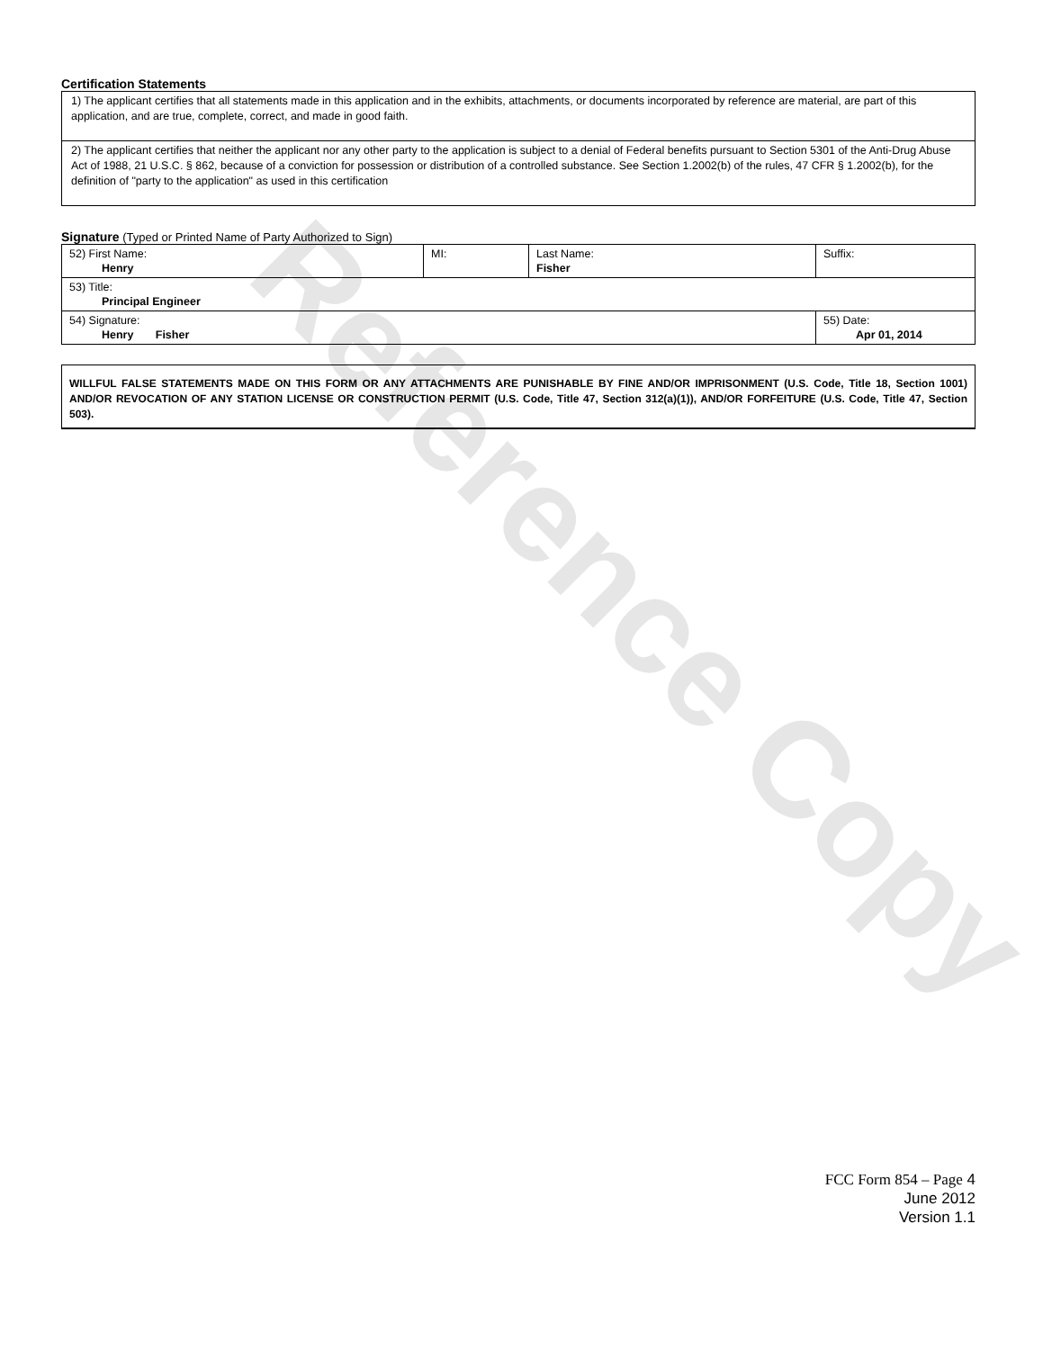Reference Copy
Certification Statements
1) The applicant certifies that all statements made in this application and in the exhibits, attachments, or documents incorporated by reference are material, are part of this application, and are true, complete, correct, and made in good faith.
2) The applicant certifies that neither the applicant nor any other party to the application is subject to a denial of Federal benefits pursuant to Section 5301 of the Anti-Drug Abuse Act of 1988, 21 U.S.C. § 862, because of a conviction for possession or distribution of a controlled substance. See Section 1.2002(b) of the rules, 47 CFR § 1.2002(b), for the definition of "party to the application" as used in this certification
Signature (Typed or Printed Name of Party Authorized to Sign)
| 52) First Name: Henry | MI: | Last Name: Fisher | Suffix: |
| 53) Title: Principal Engineer | | | |
| 54) Signature: Henry Fisher | | | 55) Date: Apr 01, 2014 |
WILLFUL FALSE STATEMENTS MADE ON THIS FORM OR ANY ATTACHMENTS ARE PUNISHABLE BY FINE AND/OR IMPRISONMENT (U.S. Code, Title 18, Section 1001) AND/OR REVOCATION OF ANY STATION LICENSE OR CONSTRUCTION PERMIT (U.S. Code, Title 47, Section 312(a)(1)), AND/OR FORFEITURE (U.S. Code, Title 47, Section 503).
FCC Form 854 – Page 4
June 2012
Version 1.1